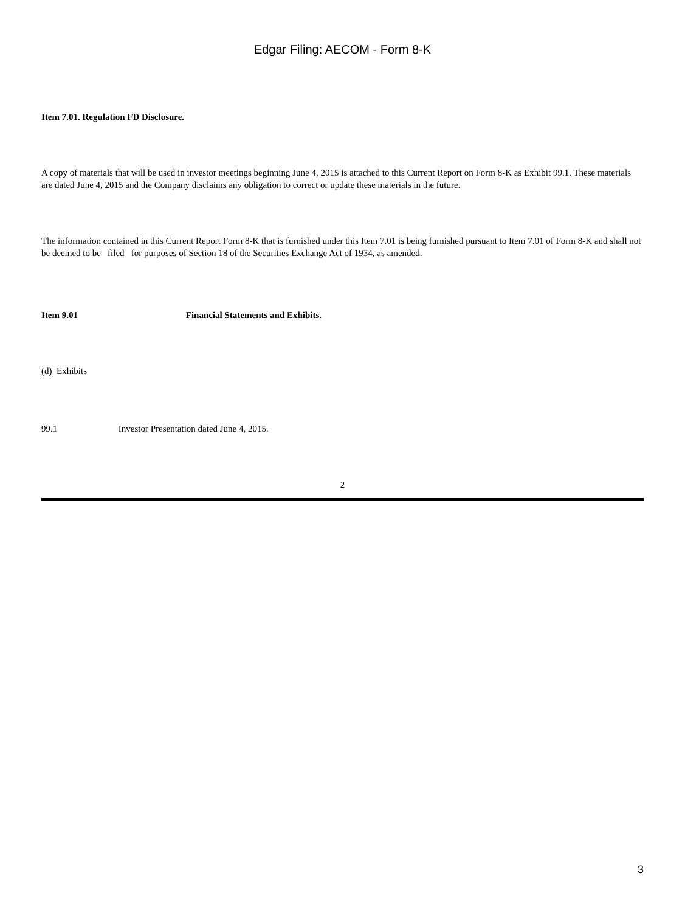Edgar Filing: AECOM - Form 8-K
Item 7.01. Regulation FD Disclosure.
A copy of materials that will be used in investor meetings beginning June 4, 2015 is attached to this Current Report on Form 8-K as Exhibit 99.1. These materials are dated June 4, 2015 and the Company disclaims any obligation to correct or update these materials in the future.
The information contained in this Current Report Form 8-K that is furnished under this Item 7.01 is being furnished pursuant to Item 7.01 of Form 8-K and shall not be deemed to be filed for purposes of Section 18 of the Securities Exchange Act of 1934, as amended.
Item 9.01 Financial Statements and Exhibits.
(d) Exhibits
99.1 Investor Presentation dated June 4, 2015.
2
3